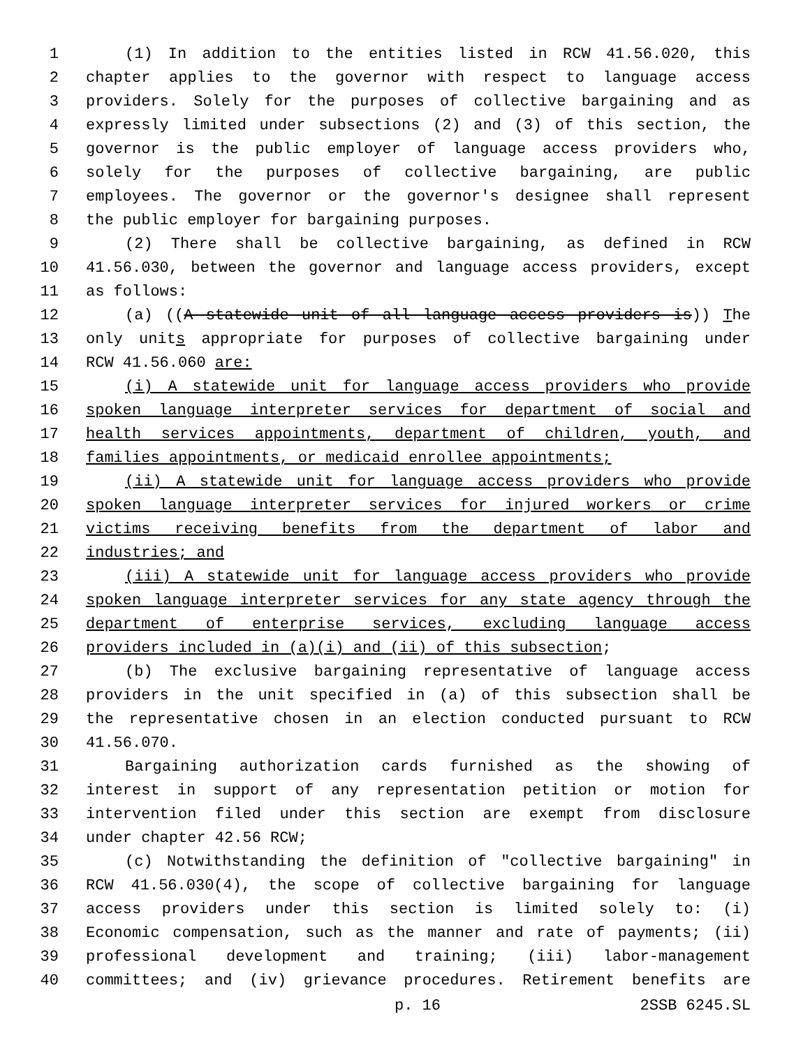1 (1) In addition to the entities listed in RCW 41.56.020, this
2 chapter applies to the governor with respect to language access
3 providers. Solely for the purposes of collective bargaining and as
4 expressly limited under subsections (2) and (3) of this section, the
5 governor is the public employer of language access providers who,
6 solely for the purposes of collective bargaining, are public
7 employees. The governor or the governor's designee shall represent
8 the public employer for bargaining purposes.
9 (2) There shall be collective bargaining, as defined in RCW
10 41.56.030, between the governor and language access providers, except
11 as follows:
12 (a) ((A statewide unit of all language access providers is)) The
13 only units appropriate for purposes of collective bargaining under
14 RCW 41.56.060 are:
15 (i) A statewide unit for language access providers who provide
16 spoken language interpreter services for department of social and
17 health services appointments, department of children, youth, and
18 families appointments, or medicaid enrollee appointments;
19 (ii) A statewide unit for language access providers who provide
20 spoken language interpreter services for injured workers or crime
21 victims receiving benefits from the department of labor and
22 industries; and
23 (iii) A statewide unit for language access providers who provide
24 spoken language interpreter services for any state agency through the
25 department of enterprise services, excluding language access
26 providers included in (a)(i) and (ii) of this subsection;
27 (b) The exclusive bargaining representative of language access
28 providers in the unit specified in (a) of this subsection shall be
29 the representative chosen in an election conducted pursuant to RCW
30 41.56.070.
31 Bargaining authorization cards furnished as the showing of
32 interest in support of any representation petition or motion for
33 intervention filed under this section are exempt from disclosure
34 under chapter 42.56 RCW;
35 (c) Notwithstanding the definition of "collective bargaining" in
36 RCW 41.56.030(4), the scope of collective bargaining for language
37 access providers under this section is limited solely to: (i)
38 Economic compensation, such as the manner and rate of payments; (ii)
39 professional development and training; (iii) labor-management
40 committees; and (iv) grievance procedures. Retirement benefits are
p. 16 2SSB 6245.SL